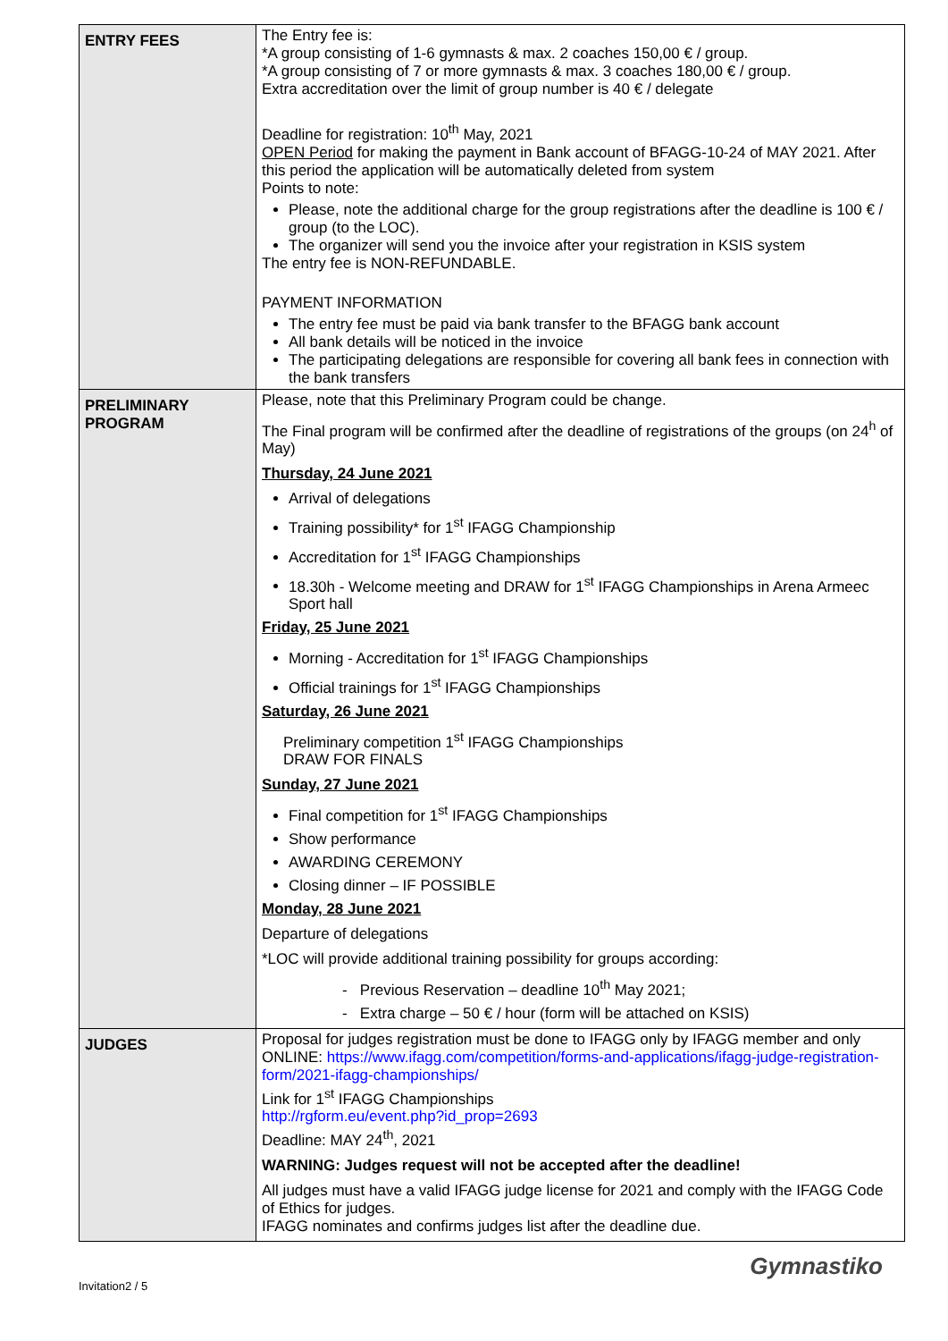| ENTRY FEES | The Entry fee is: *A group consisting of 1-6 gymnasts & max. 2 coaches 150,00 € / group. *A group consisting of 7 or more gymnasts & max. 3 coaches 180,00 € / group. Extra accreditation over the limit of group number is 40 € / delegate Deadline for registration: 10<sup>th</sup> May, 2021 OPEN Period for making the payment in Bank account of BFAGG-10-24 of MAY 2021. After this period the application will be automatically deleted from system Points to note: Please, note the additional charge for the group registrations after the deadline is 100 € / group (to the LOC). The organizer will send you the invoice after your registration in KSIS system The entry fee is NON-REFUNDABLE. PAYMENT INFORMATION The entry fee must be paid via bank transfer to the BFAGG bank account All bank details will be noticed in the invoice The participating delegations are responsible for covering all bank fees in connection with the bank transfers |
| PRELIMINARY PROGRAM | Please, note that this Preliminary Program could be change. The Final program will be confirmed after the deadline of registrations of the groups (on 24<sup>h</sup> of May) Thursday, 24 June 2021 Arrival of delegations Training possibility* for 1<sup>st</sup> IFAGG Championship Accreditation for 1<sup>st</sup> IFAGG Championships 18.30h - Welcome meeting and DRAW for 1<sup>st</sup> IFAGG Championships in Arena Armeec Sport hall Friday, 25 June 2021 Morning - Accreditation for 1<sup>st</sup> IFAGG Championships Official trainings for 1<sup>st</sup> IFAGG Championships Saturday, 26 June 2021 Preliminary competition 1<sup>st</sup> IFAGG Championships DRAW FOR FINALS Sunday, 27 June 2021 Final competition for 1<sup>st</sup> IFAGG Championships Show performance AWARDING CEREMONY Closing dinner – IF POSSIBLE Monday, 28 June 2021 Departure of delegations *LOC will provide additional training possibility for groups according: - Previous Reservation – deadline 10<sup>th</sup> May 2021; - Extra charge – 50 € / hour (form will be attached on KSIS) |
| JUDGES | Proposal for judges registration must be done to IFAGG only by IFAGG member and only ONLINE: https://www.ifagg.com/competition/forms-and-applications/ifagg-judge-registration-form/2021-ifagg-championships/ Link for 1<sup>st</sup> IFAGG Championships http://rgform.eu/event.php?id_prop=2693 Deadline: MAY 24<sup>th</sup>, 2021 WARNING: Judges request will not be accepted after the deadline! All judges must have a valid IFAGG judge license for 2021 and comply with the IFAGG Code of Ethics for judges. IFAGG nominates and confirms judges list after the deadline due. |
Invitation2 / 5 Gymnastiko